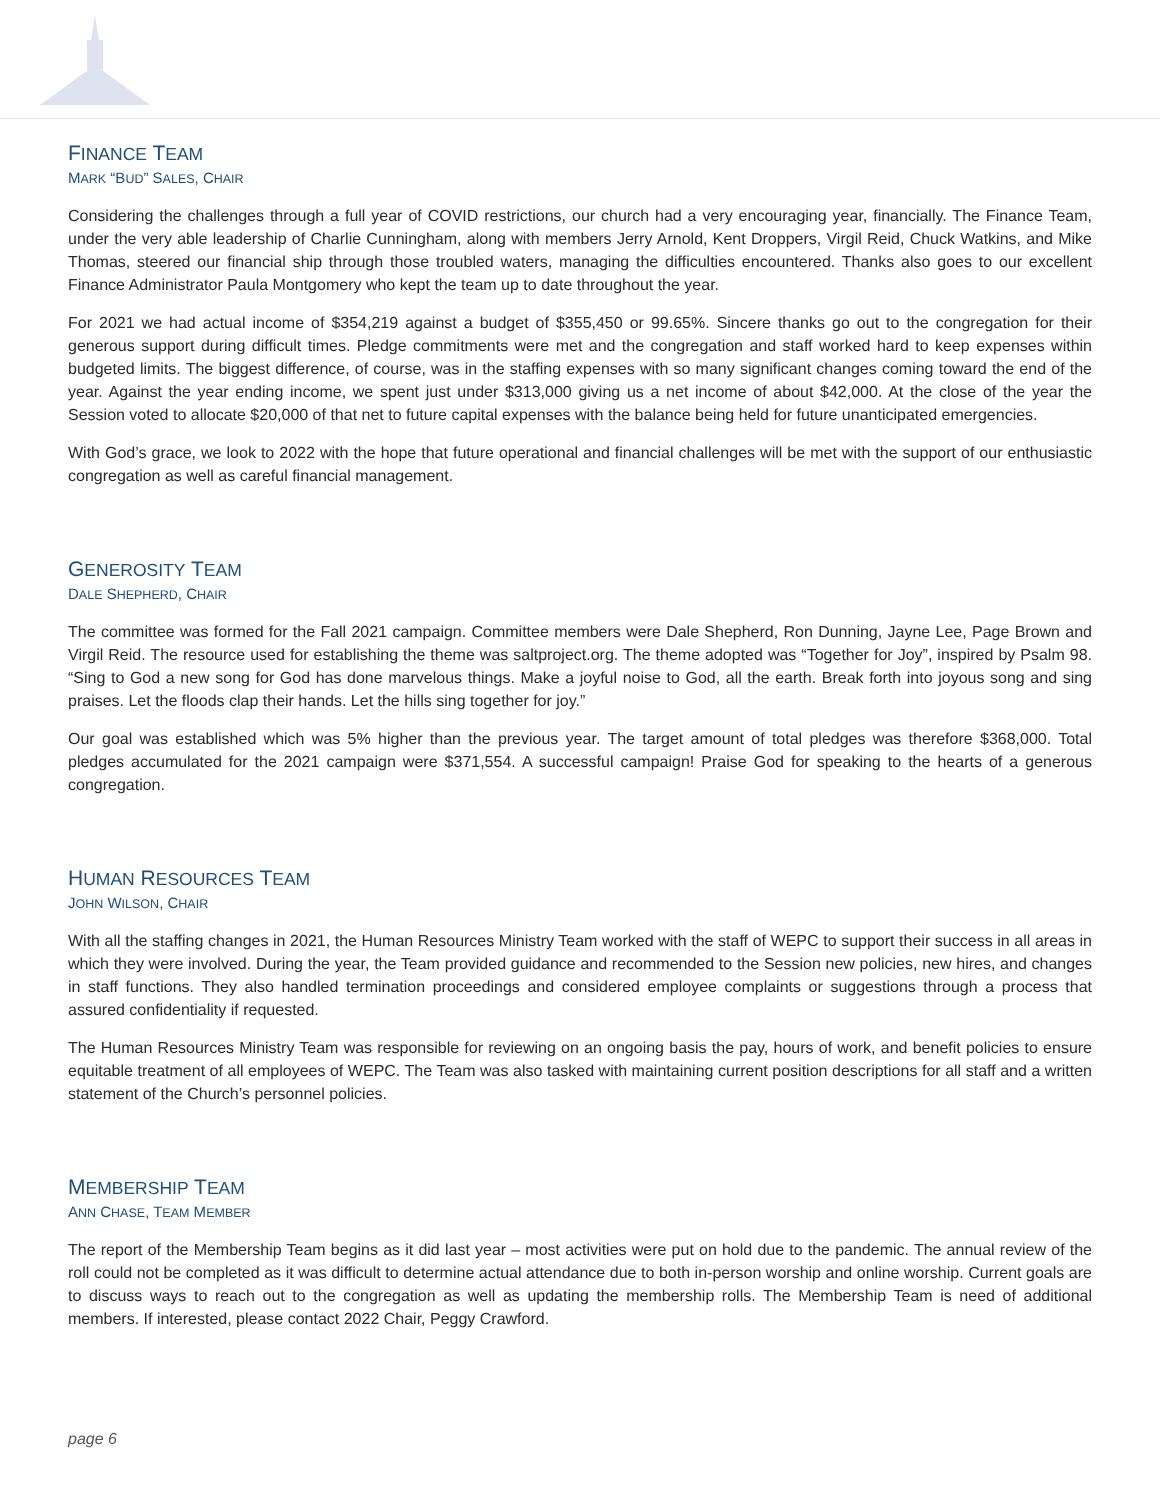FINANCE TEAM
MARK “BUD” SALES, CHAIR
Considering the challenges through a full year of COVID restrictions, our church had a very encouraging year, financially. The Finance Team, under the very able leadership of Charlie Cunningham, along with members Jerry Arnold, Kent Droppers, Virgil Reid, Chuck Watkins, and Mike Thomas, steered our financial ship through those troubled waters, managing the difficulties encountered. Thanks also goes to our excellent Finance Administrator Paula Montgomery who kept the team up to date throughout the year.
For 2021 we had actual income of $354,219 against a budget of $355,450 or 99.65%. Sincere thanks go out to the congregation for their generous support during difficult times. Pledge commitments were met and the congregation and staff worked hard to keep expenses within budgeted limits. The biggest difference, of course, was in the staffing expenses with so many significant changes coming toward the end of the year. Against the year ending income, we spent just under $313,000 giving us a net income of about $42,000. At the close of the year the Session voted to allocate $20,000 of that net to future capital expenses with the balance being held for future unanticipated emergencies.
With God’s grace, we look to 2022 with the hope that future operational and financial challenges will be met with the support of our enthusiastic congregation as well as careful financial management.
GENEROSITY TEAM
DALE SHEPHERD, CHAIR
The committee was formed for the Fall 2021 campaign. Committee members were Dale Shepherd, Ron Dunning, Jayne Lee, Page Brown and Virgil Reid. The resource used for establishing the theme was saltproject.org. The theme adopted was “Together for Joy”, inspired by Psalm 98. “Sing to God a new song for God has done marvelous things. Make a joyful noise to God, all the earth. Break forth into joyous song and sing praises. Let the floods clap their hands. Let the hills sing together for joy.”
Our goal was established which was 5% higher than the previous year. The target amount of total pledges was therefore $368,000. Total pledges accumulated for the 2021 campaign were $371,554. A successful campaign! Praise God for speaking to the hearts of a generous congregation.
HUMAN RESOURCES TEAM
JOHN WILSON, CHAIR
With all the staffing changes in 2021, the Human Resources Ministry Team worked with the staff of WEPC to support their success in all areas in which they were involved. During the year, the Team provided guidance and recommended to the Session new policies, new hires, and changes in staff functions. They also handled termination proceedings and considered employee complaints or suggestions through a process that assured confidentiality if requested.
The Human Resources Ministry Team was responsible for reviewing on an ongoing basis the pay, hours of work, and benefit policies to ensure equitable treatment of all employees of WEPC. The Team was also tasked with maintaining current position descriptions for all staff and a written statement of the Church’s personnel policies.
MEMBERSHIP TEAM
ANN CHASE, TEAM MEMBER
The report of the Membership Team begins as it did last year – most activities were put on hold due to the pandemic. The annual review of the roll could not be completed as it was difficult to determine actual attendance due to both in-person worship and online worship. Current goals are to discuss ways to reach out to the congregation as well as updating the membership rolls. The Membership Team is need of additional members. If interested, please contact 2022 Chair, Peggy Crawford.
page 6